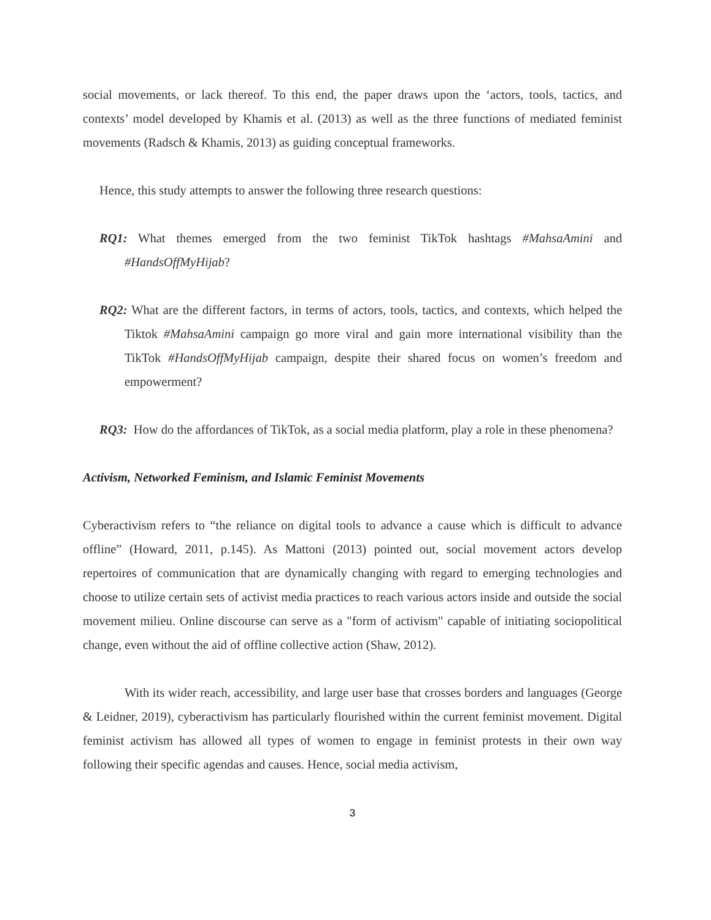social movements, or lack thereof. To this end, the paper draws upon the ‘actors, tools, tactics, and contexts’ model developed by Khamis et al. (2013) as well as the three functions of mediated feminist movements (Radsch & Khamis, 2013) as guiding conceptual frameworks.
Hence, this study attempts to answer the following three research questions:
RQ1: What themes emerged from the two feminist TikTok hashtags #MahsaAmini and #HandsOffMyHijab?
RQ2: What are the different factors, in terms of actors, tools, tactics, and contexts, which helped the Tiktok #MahsaAmini campaign go more viral and gain more international visibility than the TikTok #HandsOffMyHijab campaign, despite their shared focus on women’s freedom and empowerment?
RQ3: How do the affordances of TikTok, as a social media platform, play a role in these phenomena?
Activism, Networked Feminism, and Islamic Feminist Movements
Cyberactivism refers to “the reliance on digital tools to advance a cause which is difficult to advance offline” (Howard, 2011, p.145). As Mattoni (2013) pointed out, social movement actors develop repertoires of communication that are dynamically changing with regard to emerging technologies and choose to utilize certain sets of activist media practices to reach various actors inside and outside the social movement milieu. Online discourse can serve as a "form of activism" capable of initiating sociopolitical change, even without the aid of offline collective action (Shaw, 2012).
With its wider reach, accessibility, and large user base that crosses borders and languages (George & Leidner, 2019), cyberactivism has particularly flourished within the current feminist movement. Digital feminist activism has allowed all types of women to engage in feminist protests in their own way following their specific agendas and causes. Hence, social media activism,
3